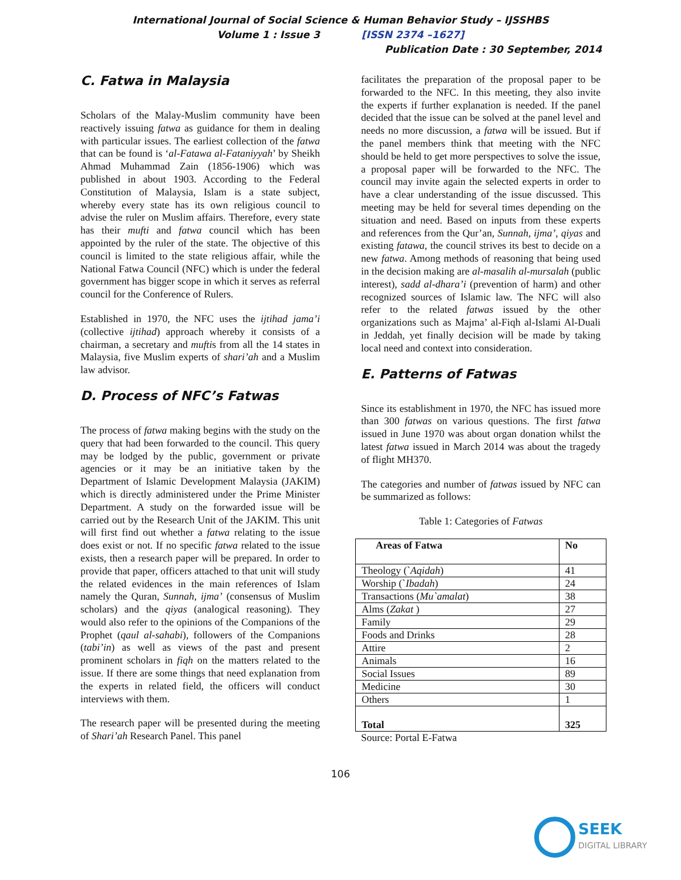International Journal of Social Science & Human Behavior Study – IJSSHBS
Volume 1 : Issue 3 [ISSN 2374 –1627]
Publication Date : 30 September, 2014
C. Fatwa in Malaysia
Scholars of the Malay-Muslim community have been reactively issuing fatwa as guidance for them in dealing with particular issues. The earliest collection of the fatwa that can be found is ‘al-Fatawa al-Fataniyyah’ by Sheikh Ahmad Muhammad Zain (1856-1906) which was published in about 1903. According to the Federal Constitution of Malaysia, Islam is a state subject, whereby every state has its own religious council to advise the ruler on Muslim affairs. Therefore, every state has their mufti and fatwa council which has been appointed by the ruler of the state. The objective of this council is limited to the state religious affair, while the National Fatwa Council (NFC) which is under the federal government has bigger scope in which it serves as referral council for the Conference of Rulers.
Established in 1970, the NFC uses the ijtihad jama’i (collective ijtihad) approach whereby it consists of a chairman, a secretary and muftis from all the 14 states in Malaysia, five Muslim experts of shari’ah and a Muslim law advisor.
D. Process of NFC’s Fatwas
The process of fatwa making begins with the study on the query that had been forwarded to the council. This query may be lodged by the public, government or private agencies or it may be an initiative taken by the Department of Islamic Development Malaysia (JAKIM) which is directly administered under the Prime Minister Department. A study on the forwarded issue will be carried out by the Research Unit of the JAKIM. This unit will first find out whether a fatwa relating to the issue does exist or not. If no specific fatwa related to the issue exists, then a research paper will be prepared. In order to provide that paper, officers attached to that unit will study the related evidences in the main references of Islam namely the Quran, Sunnah, ijma’ (consensus of Muslim scholars) and the qiyas (analogical reasoning). They would also refer to the opinions of the Companions of the Prophet (qaul al-sahabi), followers of the Companions (tabi’in) as well as views of the past and present prominent scholars in fiqh on the matters related to the issue. If there are some things that need explanation from the experts in related field, the officers will conduct interviews with them.
The research paper will be presented during the meeting of Shari’ah Research Panel. This panel
facilitates the preparation of the proposal paper to be forwarded to the NFC. In this meeting, they also invite the experts if further explanation is needed. If the panel decided that the issue can be solved at the panel level and needs no more discussion, a fatwa will be issued. But if the panel members think that meeting with the NFC should be held to get more perspectives to solve the issue, a proposal paper will be forwarded to the NFC. The council may invite again the selected experts in order to have a clear understanding of the issue discussed. This meeting may be held for several times depending on the situation and need. Based on inputs from these experts and references from the Qur’an, Sunnah, ijma’, qiyas and existing fatawa, the council strives its best to decide on a new fatwa. Among methods of reasoning that being used in the decision making are al-masalih al-mursalah (public interest), sadd al-dhara’i (prevention of harm) and other recognized sources of Islamic law. The NFC will also refer to the related fatwas issued by the other organizations such as Majma’ al-Fiqh al-Islami Al-Duali in Jeddah, yet finally decision will be made by taking local need and context into consideration.
E. Patterns of Fatwas
Since its establishment in 1970, the NFC has issued more than 300 fatwas on various questions. The first fatwa issued in June 1970 was about organ donation whilst the latest fatwa issued in March 2014 was about the tragedy of flight MH370.
The categories and number of fatwas issued by NFC can be summarized as follows:
Table 1: Categories of Fatwas
| Areas of Fatwa | No |
| --- | --- |
| Theology (` Aqidah ) | 41 |
| Worship (` Ibadah ) | 24 |
| Transactions ( Mu`amalat ) | 38 |
| Alms ( Zakat ) | 27 |
| Family | 29 |
| Foods and Drinks | 28 |
| Attire | 2 |
| Animals | 16 |
| Social Issues | 89 |
| Medicine | 30 |
| Others | 1 |
| Total | 325 |
Source: Portal E-Fatwa
106
SEEK
DIGITAL LIBRARY